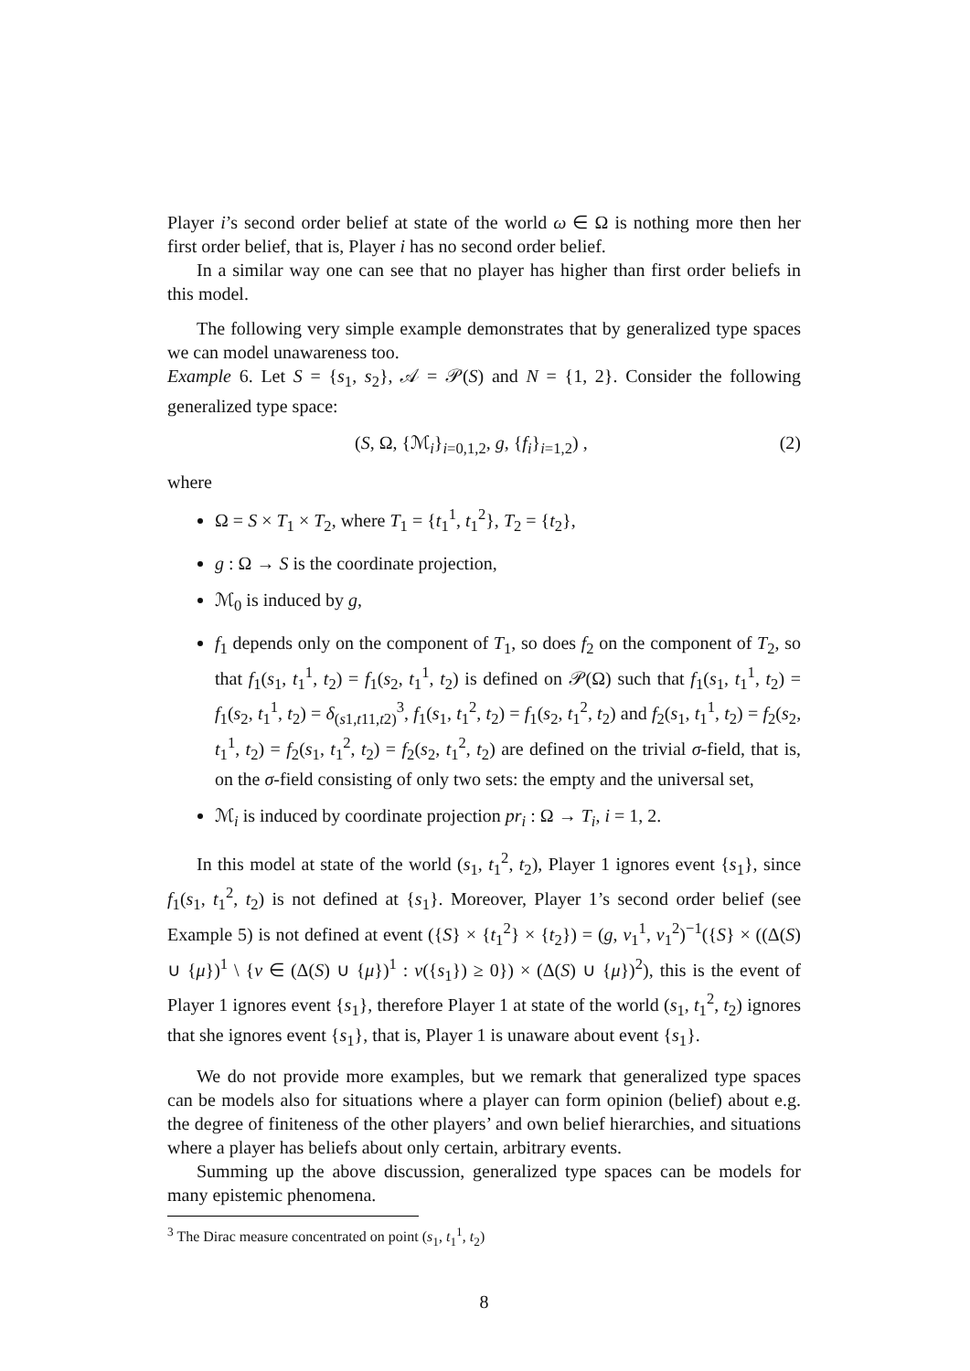Player i’s second order belief at state of the world ω ∈ Ω is nothing more then her first order belief, that is, Player i has no second order belief.
In a similar way one can see that no player has higher than first order beliefs in this model.
The following very simple example demonstrates that by generalized type spaces we can model unawareness too.
Example 6. Let S = {s<sub>1</sub>, s<sub>2</sub>}, 𝒜 = 𝒫(S) and N = {1, 2}. Consider the following generalized type space:
(S, Ω, {ℳ<sub>i</sub>}<sub>i=0,1,2</sub>, g, {f<sub>i</sub>}<sub>i=1,2</sub>) , (2)
where
Ω = S × T<sub>1</sub> × T<sub>2</sub>, where T<sub>1</sub> = {t<sub>1</sub><sup>1</sup>, t<sub>1</sub><sup>2</sup>}, T<sub>2</sub> = {t<sub>2</sub>},
g : Ω → S is the coordinate projection,
ℳ<sub>0</sub> is induced by g,
f<sub>1</sub> depends only on the component of T<sub>1</sub>, so does f<sub>2</sub> on the component of T<sub>2</sub>, so that f<sub>1</sub>(s<sub>1</sub>, t<sub>1</sub><sup>1</sup>, t<sub>2</sub>) = f<sub>1</sub>(s<sub>2</sub>, t<sub>1</sub><sup>1</sup>, t<sub>2</sub>) is defined on 𝒫(Ω) such that f<sub>1</sub>(s<sub>1</sub>, t<sub>1</sub><sup>1</sup>, t<sub>2</sub>) = f<sub>1</sub>(s<sub>2</sub>, t<sub>1</sub><sup>1</sup>, t<sub>2</sub>) = δ<sub>(s1,t11,t2)</sub><sup>3</sup>, f<sub>1</sub>(s<sub>1</sub>, t<sub>1</sub><sup>2</sup>, t<sub>2</sub>) = f<sub>1</sub>(s<sub>2</sub>, t<sub>1</sub><sup>2</sup>, t<sub>2</sub>) and f<sub>2</sub>(s<sub>1</sub>, t<sub>1</sub><sup>1</sup>, t<sub>2</sub>) = f<sub>2</sub>(s<sub>2</sub>, t<sub>1</sub><sup>1</sup>, t<sub>2</sub>) = f<sub>2</sub>(s<sub>1</sub>, t<sub>1</sub><sup>2</sup>, t<sub>2</sub>) = f<sub>2</sub>(s<sub>2</sub>, t<sub>1</sub><sup>2</sup>, t<sub>2</sub>) are defined on the trivial σ-field, that is, on the σ-field consisting of only two sets: the empty and the universal set,
ℳ<sub>i</sub> is induced by coordinate projection pr<sub>i</sub> : Ω → T<sub>i</sub>, i = 1, 2.
In this model at state of the world (s<sub>1</sub>, t<sub>1</sub><sup>2</sup>, t<sub>2</sub>), Player 1 ignores event {s<sub>1</sub>}, since f<sub>1</sub>(s<sub>1</sub>, t<sub>1</sub><sup>2</sup>, t<sub>2</sub>) is not defined at {s<sub>1</sub>}. Moreover, Player 1’s second order belief (see Example 5) is not defined at event ({S} × {t<sub>1</sub><sup>2</sup>} × {t<sub>2</sub>}) = (g, v<sub>1</sub><sup>1</sup>, v<sub>1</sub><sup>2</sup>)<sup>−1</sup>({S} × ((Δ(S) ∪ {μ})<sup>1</sup> \ {ν ∈ (Δ(S) ∪ {μ})<sup>1</sup> : ν({s<sub>1</sub>}) ≥ 0}) × (Δ(S) ∪ {μ})<sup>2</sup>), this is the event of Player 1 ignores event {s<sub>1</sub>}, therefore Player 1 at state of the world (s<sub>1</sub>, t<sub>1</sub><sup>2</sup>, t<sub>2</sub>) ignores that she ignores event {s<sub>1</sub>}, that is, Player 1 is unaware about event {s<sub>1</sub>}.
We do not provide more examples, but we remark that generalized type spaces can be models also for situations where a player can form opinion (belief) about e.g. the degree of finiteness of the other players’ and own belief hierarchies, and situations where a player has beliefs about only certain, arbitrary events.
Summing up the above discussion, generalized type spaces can be models for many epistemic phenomena.
<sup>3</sup> The Dirac measure concentrated on point (s<sub>1</sub>, t<sub>1</sub><sup>1</sup>, t<sub>2</sub>)
8